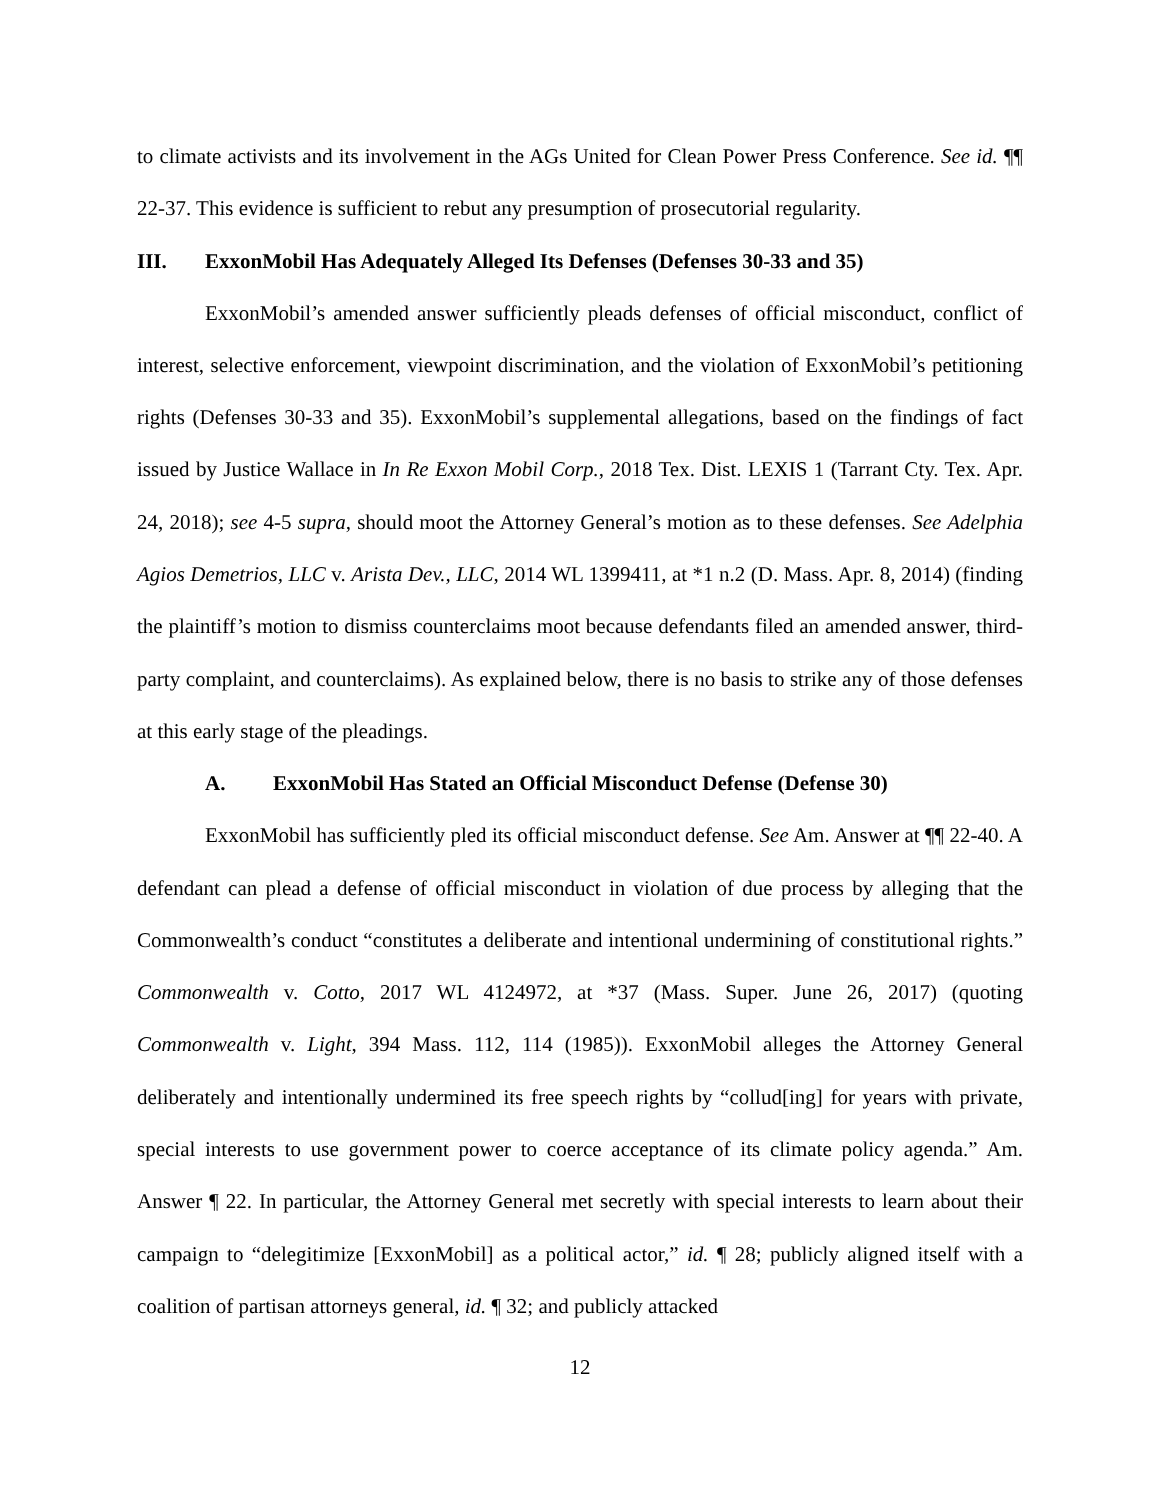to climate activists and its involvement in the AGs United for Clean Power Press Conference. See id. ¶¶ 22-37. This evidence is sufficient to rebut any presumption of prosecutorial regularity.
III. ExxonMobil Has Adequately Alleged Its Defenses (Defenses 30-33 and 35)
ExxonMobil’s amended answer sufficiently pleads defenses of official misconduct, conflict of interest, selective enforcement, viewpoint discrimination, and the violation of ExxonMobil’s petitioning rights (Defenses 30-33 and 35). ExxonMobil’s supplemental allegations, based on the findings of fact issued by Justice Wallace in In Re Exxon Mobil Corp., 2018 Tex. Dist. LEXIS 1 (Tarrant Cty. Tex. Apr. 24, 2018); see 4-5 supra, should moot the Attorney General’s motion as to these defenses. See Adelphia Agios Demetrios, LLC v. Arista Dev., LLC, 2014 WL 1399411, at *1 n.2 (D. Mass. Apr. 8, 2014) (finding the plaintiff’s motion to dismiss counterclaims moot because defendants filed an amended answer, third-party complaint, and counterclaims). As explained below, there is no basis to strike any of those defenses at this early stage of the pleadings.
A. ExxonMobil Has Stated an Official Misconduct Defense (Defense 30)
ExxonMobil has sufficiently pled its official misconduct defense. See Am. Answer at ¶¶ 22-40. A defendant can plead a defense of official misconduct in violation of due process by alleging that the Commonwealth’s conduct “constitutes a deliberate and intentional undermining of constitutional rights.” Commonwealth v. Cotto, 2017 WL 4124972, at *37 (Mass. Super. June 26, 2017) (quoting Commonwealth v. Light, 394 Mass. 112, 114 (1985)). ExxonMobil alleges the Attorney General deliberately and intentionally undermined its free speech rights by “collud[ing] for years with private, special interests to use government power to coerce acceptance of its climate policy agenda.” Am. Answer ¶ 22. In particular, the Attorney General met secretly with special interests to learn about their campaign to “delegitimize [ExxonMobil] as a political actor,” id. ¶ 28; publicly aligned itself with a coalition of partisan attorneys general, id. ¶ 32; and publicly attacked
12